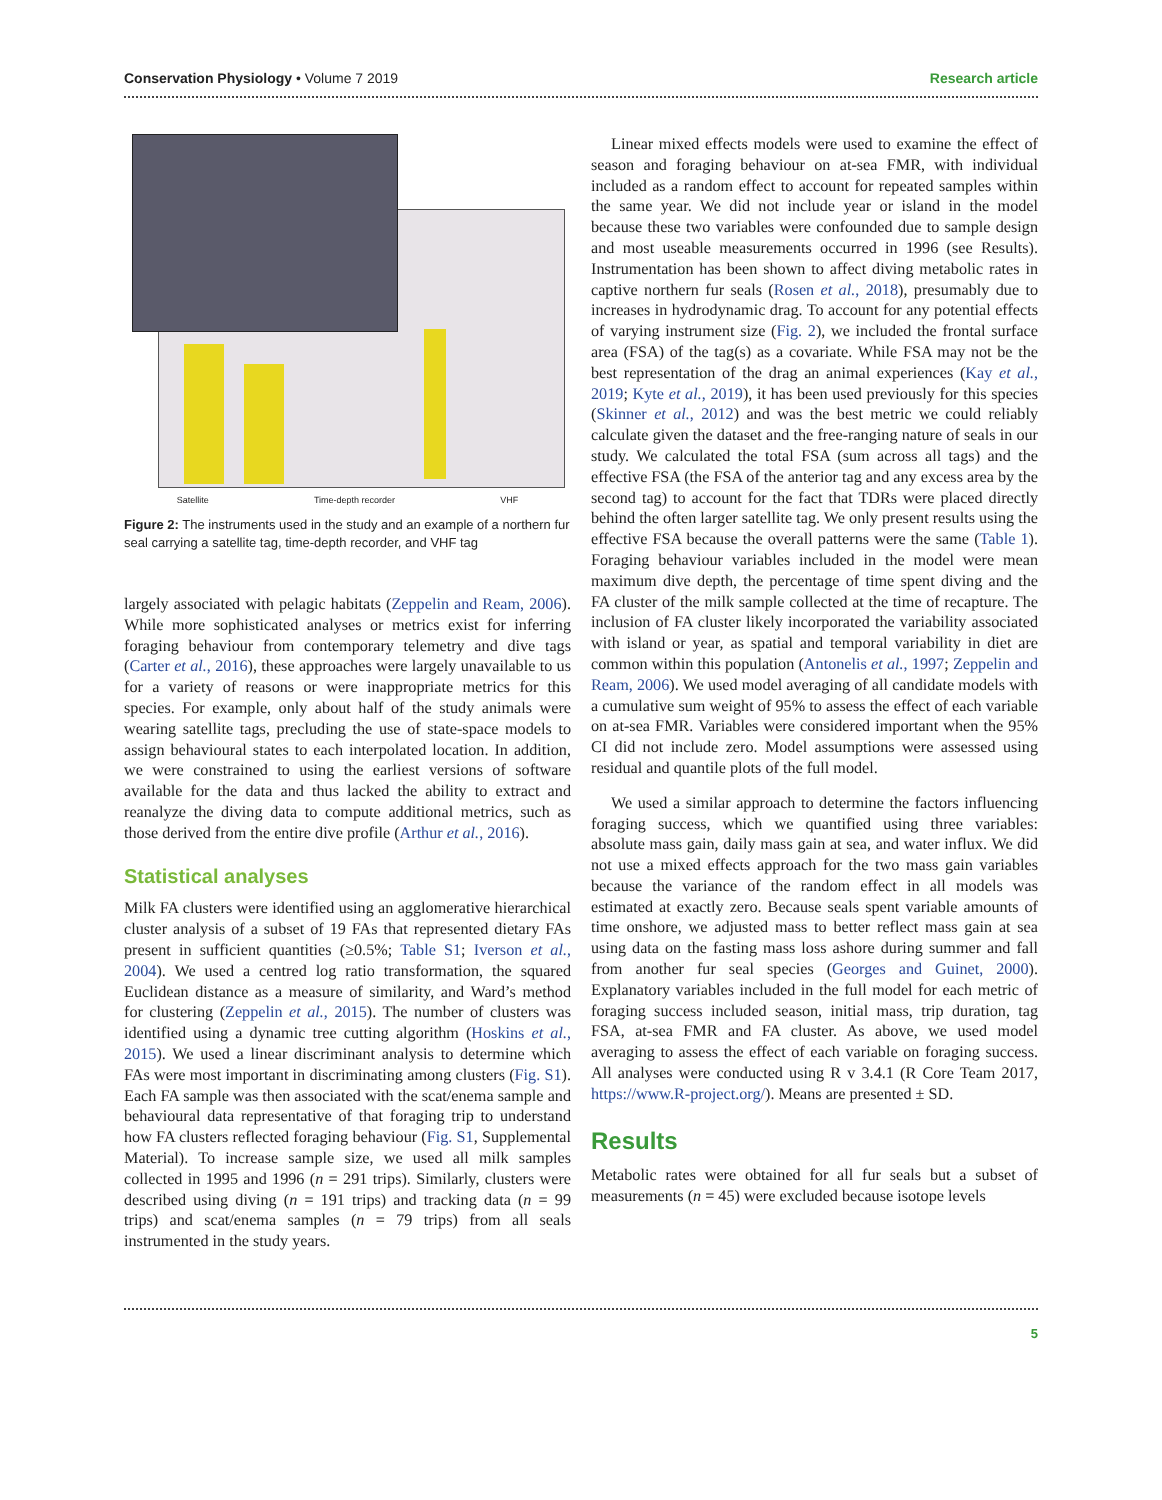Conservation Physiology • Volume 7 2019 Research article
Satellite Time-depth recorder VHF
Figure 2: The instruments used in the study and an example of a northern fur seal carrying a satellite tag, time-depth recorder, and VHF tag
largely associated with pelagic habitats (Zeppelin and Ream, 2006). While more sophisticated analyses or metrics exist for inferring foraging behaviour from contemporary telemetry and dive tags (Carter et al., 2016), these approaches were largely unavailable to us for a variety of reasons or were inappropriate metrics for this species. For example, only about half of the study animals were wearing satellite tags, precluding the use of state-space models to assign behavioural states to each interpolated location. In addition, we were constrained to using the earliest versions of software available for the data and thus lacked the ability to extract and reanalyze the diving data to compute additional metrics, such as those derived from the entire dive profile (Arthur et al., 2016).
Statistical analyses
Milk FA clusters were identified using an agglomerative hierarchical cluster analysis of a subset of 19 FAs that represented dietary FAs present in sufficient quantities (≥0.5%; Table S1; Iverson et al., 2004). We used a centred log ratio transformation, the squared Euclidean distance as a measure of similarity, and Ward’s method for clustering (Zeppelin et al., 2015). The number of clusters was identified using a dynamic tree cutting algorithm (Hoskins et al., 2015). We used a linear discriminant analysis to determine which FAs were most important in discriminating among clusters (Fig. S1). Each FA sample was then associated with the scat/enema sample and behavioural data representative of that foraging trip to understand how FA clusters reflected foraging behaviour (Fig. S1, Supplemental Material). To increase sample size, we used all milk samples collected in 1995 and 1996 (n = 291 trips). Similarly, clusters were described using diving (n = 191 trips) and tracking data (n = 99 trips) and scat/enema samples (n = 79 trips) from all seals instrumented in the study years.
Linear mixed effects models were used to examine the effect of season and foraging behaviour on at-sea FMR, with individual included as a random effect to account for repeated samples within the same year. We did not include year or island in the model because these two variables were confounded due to sample design and most useable measurements occurred in 1996 (see Results). Instrumentation has been shown to affect diving metabolic rates in captive northern fur seals (Rosen et al., 2018), presumably due to increases in hydrodynamic drag. To account for any potential effects of varying instrument size (Fig. 2), we included the frontal surface area (FSA) of the tag(s) as a covariate. While FSA may not be the best representation of the drag an animal experiences (Kay et al., 2019; Kyte et al., 2019), it has been used previously for this species (Skinner et al., 2012) and was the best metric we could reliably calculate given the dataset and the free-ranging nature of seals in our study. We calculated the total FSA (sum across all tags) and the effective FSA (the FSA of the anterior tag and any excess area by the second tag) to account for the fact that TDRs were placed directly behind the often larger satellite tag. We only present results using the effective FSA because the overall patterns were the same (Table 1). Foraging behaviour variables included in the model were mean maximum dive depth, the percentage of time spent diving and the FA cluster of the milk sample collected at the time of recapture. The inclusion of FA cluster likely incorporated the variability associated with island or year, as spatial and temporal variability in diet are common within this population (Antonelis et al., 1997; Zeppelin and Ream, 2006). We used model averaging of all candidate models with a cumulative sum weight of 95% to assess the effect of each variable on at-sea FMR. Variables were considered important when the 95% CI did not include zero. Model assumptions were assessed using residual and quantile plots of the full model.
We used a similar approach to determine the factors influencing foraging success, which we quantified using three variables: absolute mass gain, daily mass gain at sea, and water influx. We did not use a mixed effects approach for the two mass gain variables because the variance of the random effect in all models was estimated at exactly zero. Because seals spent variable amounts of time onshore, we adjusted mass to better reflect mass gain at sea using data on the fasting mass loss ashore during summer and fall from another fur seal species (Georges and Guinet, 2000). Explanatory variables included in the full model for each metric of foraging success included season, initial mass, trip duration, tag FSA, at-sea FMR and FA cluster. As above, we used model averaging to assess the effect of each variable on foraging success. All analyses were conducted using R v 3.4.1 (R Core Team 2017, https://www.R-project.org/). Means are presented ± SD.
Results
Metabolic rates were obtained for all fur seals but a subset of measurements (n = 45) were excluded because isotope levels
5